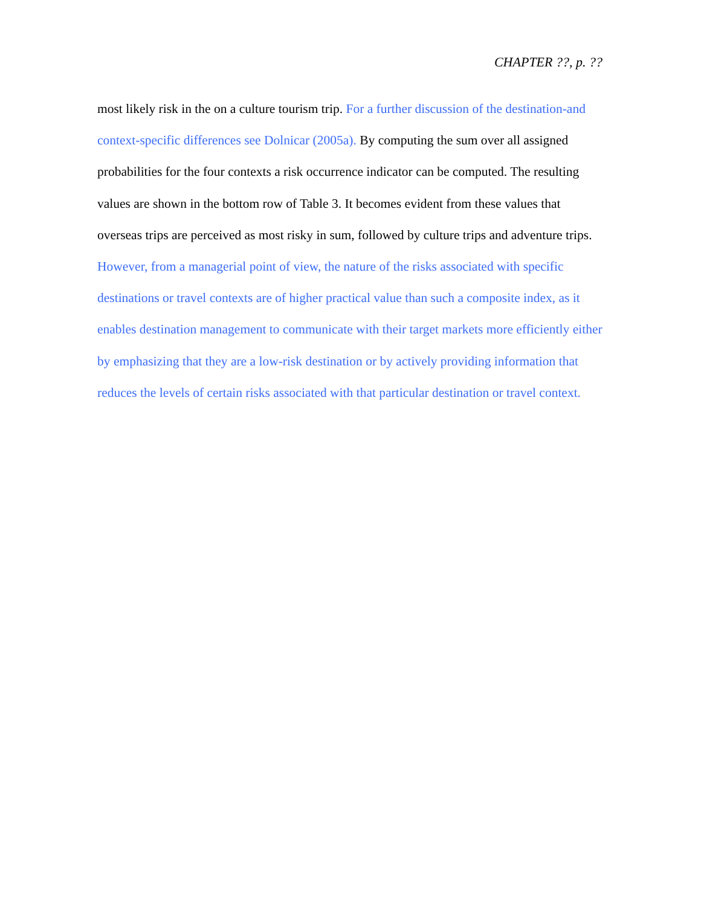CHAPTER ??, p. ??
most likely risk in the on a culture tourism trip. For a further discussion of the destination-and context-specific differences see Dolnicar (2005a). By computing the sum over all assigned probabilities for the four contexts a risk occurrence indicator can be computed. The resulting values are shown in the bottom row of Table 3. It becomes evident from these values that overseas trips are perceived as most risky in sum, followed by culture trips and adventure trips. However, from a managerial point of view, the nature of the risks associated with specific destinations or travel contexts are of higher practical value than such a composite index, as it enables destination management to communicate with their target markets more efficiently either by emphasizing that they are a low-risk destination or by actively providing information that reduces the levels of certain risks associated with that particular destination or travel context.